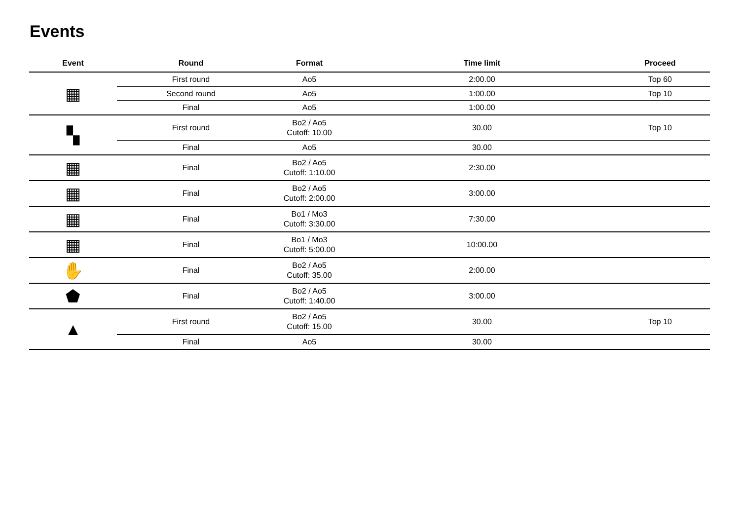Events
| Event | Round | Format | Time limit | Proceed |
| --- | --- | --- | --- | --- |
| ▦ | First round | Ao5 | 2:00.00 | Top 60 |
| | Second round | Ao5 | 1:00.00 | Top 10 |
| | Final | Ao5 | 1:00.00 | |
| ▚ | First round | Bo2 / Ao5 Cutoff: 10.00 | 30.00 | Top 10 |
| | Final | Ao5 | 30.00 | |
| ▦ | Final | Bo2 / Ao5 Cutoff: 1:10.00 | 2:30.00 | |
| ▦ | Final | Bo2 / Ao5 Cutoff: 2:00.00 | 3:00.00 | |
| ▦ | Final | Bo1 / Mo3 Cutoff: 3:30.00 | 7:30.00 | |
| ▦ | Final | Bo1 / Mo3 Cutoff: 5:00.00 | 10:00.00 | |
| ✋ | Final | Bo2 / Ao5 Cutoff: 35.00 | 2:00.00 | |
| ⬟ | Final | Bo2 / Ao5 Cutoff: 1:40.00 | 3:00.00 | |
| ▲ | First round | Bo2 / Ao5 Cutoff: 15.00 | 30.00 | Top 10 |
| | Final | Ao5 | 30.00 | |